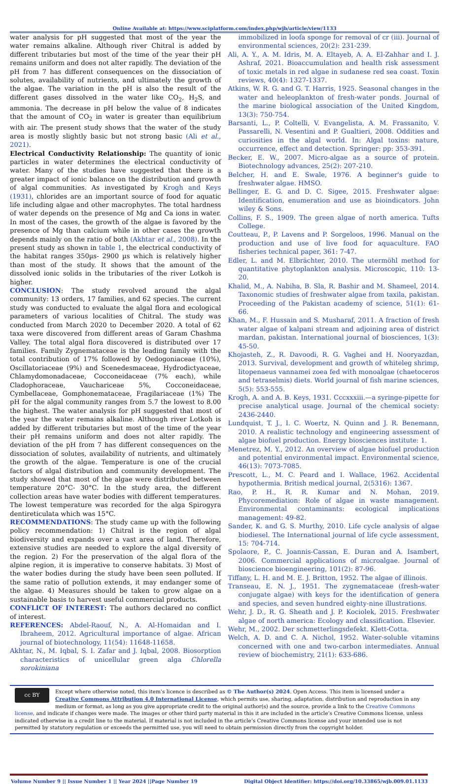Online Available at: https://www.sciplatform.com/index.php/wjb/article/view/1133
water analysis for pH suggested that most of the year the water remains alkaline. Although river Chitral is added by different tributaries but most of the time of the year their pH remains uniform and does not alter rapidly. The deviation of the pH from 7 has different consequences on the dissociation of solutes, availability of nutrients, and ultimately the growth of the algae. The variation in the pH is also the result of the different gases dissolved in the water like CO<sub>2</sub>, H<sub>2</sub>S, and ammonia. The decrease in pH below the value of 8 indicates that the amount of CO<sub>2</sub> in water is greater than equilibrium with air. The present study shows that the water of the study area is mostly slightly basic but not strong basic (Ali et al., 2021).
Electrical Conductivity Relationship: The quantity of ionic particles in water determines the electrical conductivity of water. Many of the studies have suggested that there is a greater impact of ionic balance on the distribution and growth of algal communities. As investigated by Krogh and Keys (1931), chlorides are an important source of food for aquatic life including algae and other macrophytes. The total hardness of water depends on the presence of Mg and Ca ions in water. In most of the cases, the growth of the algae is favored by the presence of Mg than calcium while in other cases the growth depends mainly on the ratio of both (Akhtar et al., 2008). In the present study as shown in table 1, the electrical conductivity of the habitat ranges 350µs- 2900 µs which is relatively higher than most of the study. It shows that the amount of the dissolved ionic solids in the tributaries of the river Lotkoh is higher.
CONCLUSION: The study revolved around the algal community: 13 orders, 17 families, and 62 species. The current study was conducted to evaluate the algal flora and ecological parameters of various localities of Chitral. The study was conducted from March 2020 to December 2020. A total of 62 taxa were discovered from different areas of Garam Chashma Valley. The total algal flora discovered is distributed over 17 families. Family Zygnemataceae is the leading family with the total contribution of 17% followed by Oedogoniaceae (10%), Oscillatoriaceae (9%) and Scenedesmaceae, Hydrodictyaceae, Chlamydomonadaceae, Cocconeidaceae (7% each), while Cladophoraceae, Vauchariceae 5%, Cocconeidaceae, Cymbellaceae, Gomphonemataceae, Fragilariaceae (1%) The pH for the algal community ranges from 5.7 the lowest to 8.00 the highest. The water analysis for pH suggested that most of the year the water remains alkaline. Although river Lotkoh is added by different tributaries but most of the time of the year their pH remains uniform and does not alter rapidly. The deviation of the pH from 7 has different consequences on the dissociation of solutes, availability of nutrients, and ultimately the growth of the algae. Temperature is one of the crucial factors of algal distribution and community development. The study showed that most of the algae were distributed between temperature 20°C- 30°C. In the study area, the different collection areas have water bodies with different temperatures. The lowest temperature was recorded for the alga Spirogyra dentireticulata which was 15°C.
RECOMMENDATIONS: The study came up with the following policy recommendation: 1) Chitral is the region of algal biodiversity and expands over a vast area of land. Therefore, extensive studies are needed to explore the algal diversity of the region. 2) For the preservation of the algal flora of the alpine region, it is imperative to conserve habitats. 3) Most of the water bodies during the study have been seen polluted. If the same ratio of pollution extends, it may endanger some of the algae. 4) Measures should be taken to grow algae on a sustainable basis to harvest useful commercial products.
CONFLICT OF INTEREST: The authors declared no conflict of interest.
REFERENCES: Abdel-Raouf, N., A. Al-Homaidan and I. Ibraheem, 2012. Agricultural importance of algae. African journal of biotechnology, 11(54): 11648-11658.
Akhtar, N., M. Iqbal, S. I. Zafar and J. Iqbal, 2008. Biosorption characteristics of unicellular green alga Chlorella sorokiniana
immobilized in loofa sponge for removal of cr (iii). Journal of environmental sciences, 20(2): 231-239.
Ali, A. Y., A. M. Idris, M. A. Eltayeb, A. A. El-Zahhar and I. J. Ashraf, 2021. Bioaccumulation and health risk assessment of toxic metals in red algae in sudanese red sea coast. Toxin reviews, 40(4): 1327-1337.
Atkins, W. R. G. and G. T. Harris, 1925. Seasonal changes in the water and heleoplankton of fresh-water ponds. Journal of the marine biological association of the United Kingdom, 13(3): 750-754.
Barsanti, L., P. Coltelli, V. Evangelista, A. M. Frassanito, V. Passarelli, N. Vesentini and P. Gualtieri, 2008. Oddities and curiosities in the algal world. In: Algal toxins: nature, occurrence, effect and detection. Springer: pp: 353-391.
Becker, E. W., 2007. Micro-algae as a source of protein. Biotechnology advances, 25(2): 207-210.
Belcher, H. and E. Swale, 1976. A beginner's guide to freshwater algae. HMSO.
Bellinger, E. G. and D. C. Sigee, 2015. Freshwater algae: Identification, enumeration and use as bioindicators. John wiley & Sons.
Collins, F. S., 1909. The green algae of north america. Tufts College.
Coutteau, P., P. Lavens and P. Sorgeloos, 1996. Manual on the production and use of live food for aquaculture. FAO fisheries technical paper, 361: 7-47.
Edler, L. and M. Elbrächter, 2010. The utermöhl method for quantitative phytoplankton analysis. Microscopic, 110: 13-20.
Khalid, M., A. Nabiha, B. Sla, R. Bashir and M. Shameel, 2014. Taxonomic studies of freshwater algae from taxila, pakistan. Proceeding of the Pakistan academy of science, 51(1): 61-66.
Khan, M., F. Hussain and S. Musharaf, 2011. A fraction of fresh water algae of kalpani stream and adjoining area of district mardan, pakistan. International journal of biosciences, 1(3): 45-50.
Khojasteh, Z., R. Davoodi, R. G. Vaghei and H. Nooryazdan, 2013. Survival, development and growth of whiteleg shrimp, litopenaeus vannamei zoea fed with monoalgae (chaetoceros and tetraselmis) diets. World journal of fish marine sciences, 5(5): 553-555.
Krogh, A. and A. B. Keys, 1931. Cccxxxiii.—a syringe-pipette for precise analytical usage. Journal of the chemical society: 2436-2440.
Lundquist, T. J., I. C. Woertz, N. Quinn and J. R. Benemann, 2010. A realistic technology and engineering assessment of algae biofuel production. Energy biosciences institute: 1.
Menetrez, M. Y., 2012. An overview of algae biofuel production and potential environmental impact. Environmental science, 46(13): 7073-7085.
Prescott, L., M. C. Peard and I. Wallace, 1962. Accidental hypothermia. British medical journal, 2(5316): 1367.
Rao, P. H., R. R. Kumar and N. Mohan, 2019. Phycoremediation: Role of algae in waste management. Environmental contaminants: ecological implications management: 49-82.
Sander, K. and G. S. Murthy, 2010. Life cycle analysis of algae biodiesel. The International journal of life cycle assessment, 15: 704-714.
Spolaore, P., C. Joannis-Cassan, E. Duran and A. Isambert, 2006. Commercial applications of microalgae. Journal of bioscience bioengineering, 101(2): 87-96.
Tiffany, L. H. and M. E. J. Britton, 1952. The algae of illinois.
Transeau, E. N. J., 1951. The zygnemataceae (fresh-water conjugate algae) with keys for the identification of genera and species, and seven hundred eighty-nine illustrations.
Wehr, J. D., R. G. Sheath and J. P. Kociolek, 2015. Freshwater algae of north america: Ecology and classification. Elsevier.
Wehr, M., 2002. Der schmetterlingsdefekt. Klett-Cotta.
Welch, A. D. and C. A. Nichol, 1952. Water-soluble vitamins concerned with one and two-carbon intermediates. Annual review of biochemistry, 21(1): 633-686.
cc BY
Except where otherwise noted, this item’s licence is described as © The Author(s) 2024. Open Access. This item is licensed under a Creative Commons Attribution 4.0 International License, which permits use, sharing, adaptation, distribution and reproduction in any medium or format, as long as you give appropriate credit to the original author(s) and the source, provide a link to the Creative Commons license, and indicate if changes were made. The images or other third party material in this it are included in the article’s Creative Commons license, unless indicated otherwise in a credit line to the material. If material is not included in the article’s Creative Commons license and your intended use is not permitted by statutory regulation or exceeds the permitted use, you will need to obtain permission directly from the copyright holder.
Volume Number 9 || Issue Number 1 || Year 2024 ||Page Number 19 Digital Object Identifier: https://doi.org/10.33865/wjb.009.01.1133